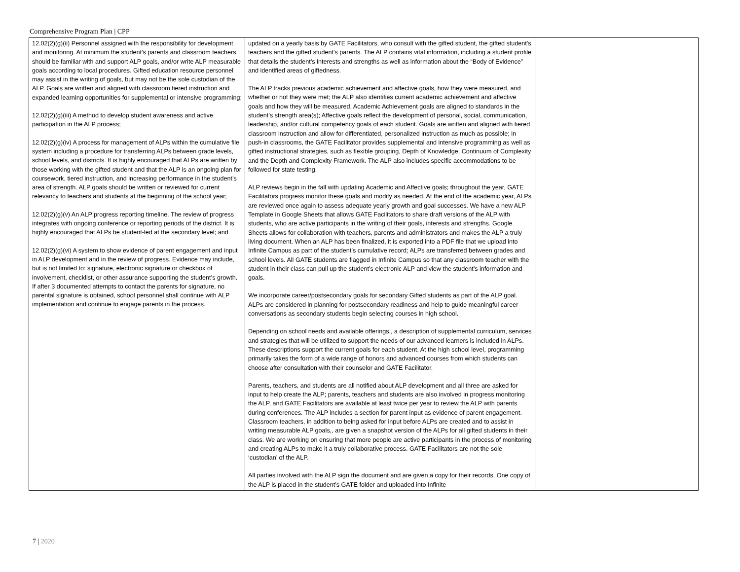Comprehensive Program Plan | CPP
| 12.02(2)(g)(ii) Personnel assigned with the responsibility for development and monitoring. At minimum the student’s parents and classroom teachers should be familiar with and support ALP goals, and/or write ALP measurable goals according to local procedures. Gifted education resource personnel may assist in the writing of goals, but may not be the sole custodian of the ALP. Goals are written and aligned with classroom tiered instruction and expanded learning opportunities for supplemental or intensive programming; 12.02(2)(g)(iii) A method to develop student awareness and active participation in the ALP process; 12.02(2)(g)(iv) A process for management of ALPs within the cumulative file system including a procedure for transferring ALPs between grade levels, school levels, and districts. It is highly encouraged that ALPs are written by those working with the gifted student and that the ALP is an ongoing plan for coursework, tiered instruction, and increasing performance in the student’s area of strength. ALP goals should be written or reviewed for current relevancy to teachers and students at the beginning of the school year; 12.02(2)(g)(v) An ALP progress reporting timeline. The review of progress integrates with ongoing conference or reporting periods of the district. It is highly encouraged that ALPs be student-led at the secondary level; and 12.02(2)(g)(vi) A system to show evidence of parent engagement and input in ALP development and in the review of progress. Evidence may include, but is not limited to: signature, electronic signature or checkbox of involvement, checklist, or other assurance supporting the student’s growth. If after 3 documented attempts to contact the parents for signature, no parental signature is obtained, school personnel shall continue with ALP implementation and continue to engage parents in the process. | updated on a yearly basis by GATE Facilitators, who consult with the gifted student, the gifted student’s teachers and the gifted student’s parents. The ALP contains vital information, including a student profile that details the student’s interests and strengths as well as information about the “Body of Evidence” and identified areas of giftedness. The ALP tracks previous academic achievement and affective goals, how they were measured, and whether or not they were met; the ALP also identifies current academic achievement and affective goals and how they will be measured. Academic Achievement goals are aligned to standards in the student’s strength area(s); Affective goals reflect the development of personal, social, communication, leadership, and/or cultural competency goals of each student. Goals are written and aligned with tiered classroom instruction and allow for differentiated, personalized instruction as much as possible; in push-in classrooms, the GATE Facilitator provides supplemental and intensive programming as well as gifted instructional strategies, such as flexible grouping, Depth of Knowledge, Continuum of Complexity and the Depth and Complexity Framework. The ALP also includes specific accommodations to be followed for state testing. ALP reviews begin in the fall with updating Academic and Affective goals; throughout the year, GATE Facilitators progress monitor these goals and modify as needed. At the end of the academic year, ALPs are reviewed once again to assess adequate yearly growth and goal successes. We have a new ALP Template in Google Sheets that allows GATE Facilitators to share draft versions of the ALP with students, who are active participants in the writing of their goals, interests and strengths. Google Sheets allows for collaboration with teachers, parents and administrators and makes the ALP a truly living document. When an ALP has been finalized, it is exported into a PDF file that we upload into Infinite Campus as part of the student’s cumulative record; ALPs are transferred between grades and school levels. All GATE students are flagged in Infinite Campus so that any classroom teacher with the student in their class can pull up the student’s electronic ALP and view the student’s information and goals. We incorporate career/postsecondary goals for secondary Gifted students as part of the ALP goal. ALPs are considered in planning for postsecondary readiness and help to guide meaningful career conversations as secondary students begin selecting courses in high school. Depending on school needs and available offerings,, a description of supplemental curriculum, services and strategies that will be utilized to support the needs of our advanced learners is included in ALPs. These descriptions support the current goals for each student. At the high school level, programming primarily takes the form of a wide range of honors and advanced courses from which students can choose after consultation with their counselor and GATE Facilitator. Parents, teachers, and students are all notified about ALP development and all three are asked for input to help create the ALP; parents, teachers and students are also involved in progress monitoring the ALP, and GATE Facilitators are available at least twice per year to review the ALP with parents during conferences. The ALP includes a section for parent input as evidence of parent engagement. Classroom teachers, in addition to being asked for input before ALPs are created and to assist in writing measurable ALP goals,, are given a snapshot version of the ALPs for all gifted students in their class. We are working on ensuring that more people are active participants in the process of monitoring and creating ALPs to make it a truly collaborative process. GATE Facilitators are not the sole ‘custodian’ of the ALP. All parties involved with the ALP sign the document and are given a copy for their records. One copy of the ALP is placed in the student’s GATE folder and uploaded into Infinite | |
7 | 2020